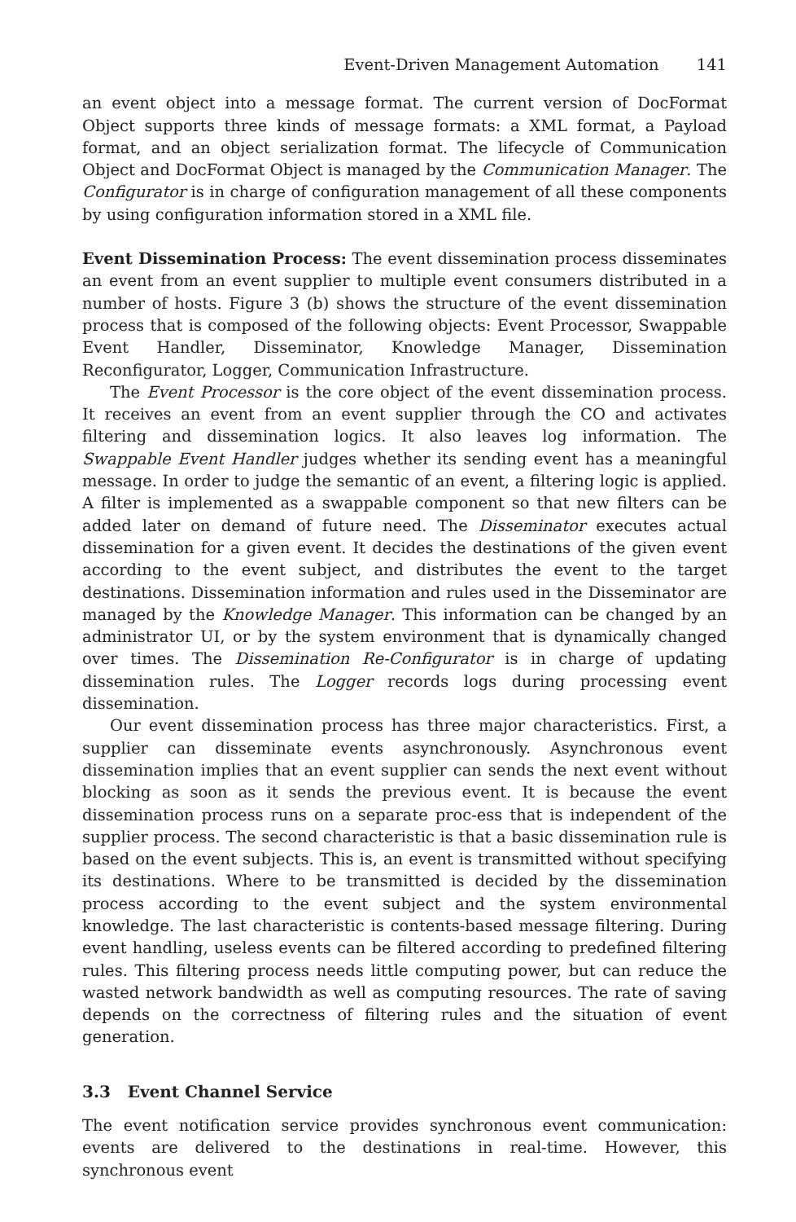Event-Driven Management Automation 141
an event object into a message format. The current version of DocFormat Object supports three kinds of message formats: a XML format, a Payload format, and an object serialization format. The lifecycle of Communication Object and DocFormat Object is managed by the Communication Manager. The Configurator is in charge of configuration management of all these components by using configuration information stored in a XML file.
Event Dissemination Process: The event dissemination process disseminates an event from an event supplier to multiple event consumers distributed in a number of hosts. Figure 3 (b) shows the structure of the event dissemination process that is composed of the following objects: Event Processor, Swappable Event Handler, Disseminator, Knowledge Manager, Dissemination Reconfigurator, Logger, Communication Infrastructure.
The Event Processor is the core object of the event dissemination process. It receives an event from an event supplier through the CO and activates filtering and dissemination logics. It also leaves log information. The Swappable Event Handler judges whether its sending event has a meaningful message. In order to judge the semantic of an event, a filtering logic is applied. A filter is implemented as a swappable component so that new filters can be added later on demand of future need. The Disseminator executes actual dissemination for a given event. It decides the destinations of the given event according to the event subject, and distributes the event to the target destinations. Dissemination information and rules used in the Disseminator are managed by the Knowledge Manager. This information can be changed by an administrator UI, or by the system environment that is dynamically changed over times. The Dissemination Re-Configurator is in charge of updating dissemination rules. The Logger records logs during processing event dissemination.
Our event dissemination process has three major characteristics. First, a supplier can disseminate events asynchronously. Asynchronous event dissemination implies that an event supplier can sends the next event without blocking as soon as it sends the previous event. It is because the event dissemination process runs on a separate proc-ess that is independent of the supplier process. The second characteristic is that a basic dissemination rule is based on the event subjects. This is, an event is transmitted without specifying its destinations. Where to be transmitted is decided by the dissemination process according to the event subject and the system environmental knowledge. The last characteristic is contents-based message filtering. During event handling, useless events can be filtered according to predefined filtering rules. This filtering process needs little computing power, but can reduce the wasted network bandwidth as well as computing resources. The rate of saving depends on the correctness of filtering rules and the situation of event generation.
3.3 Event Channel Service
The event notification service provides synchronous event communication: events are delivered to the destinations in real-time. However, this synchronous event